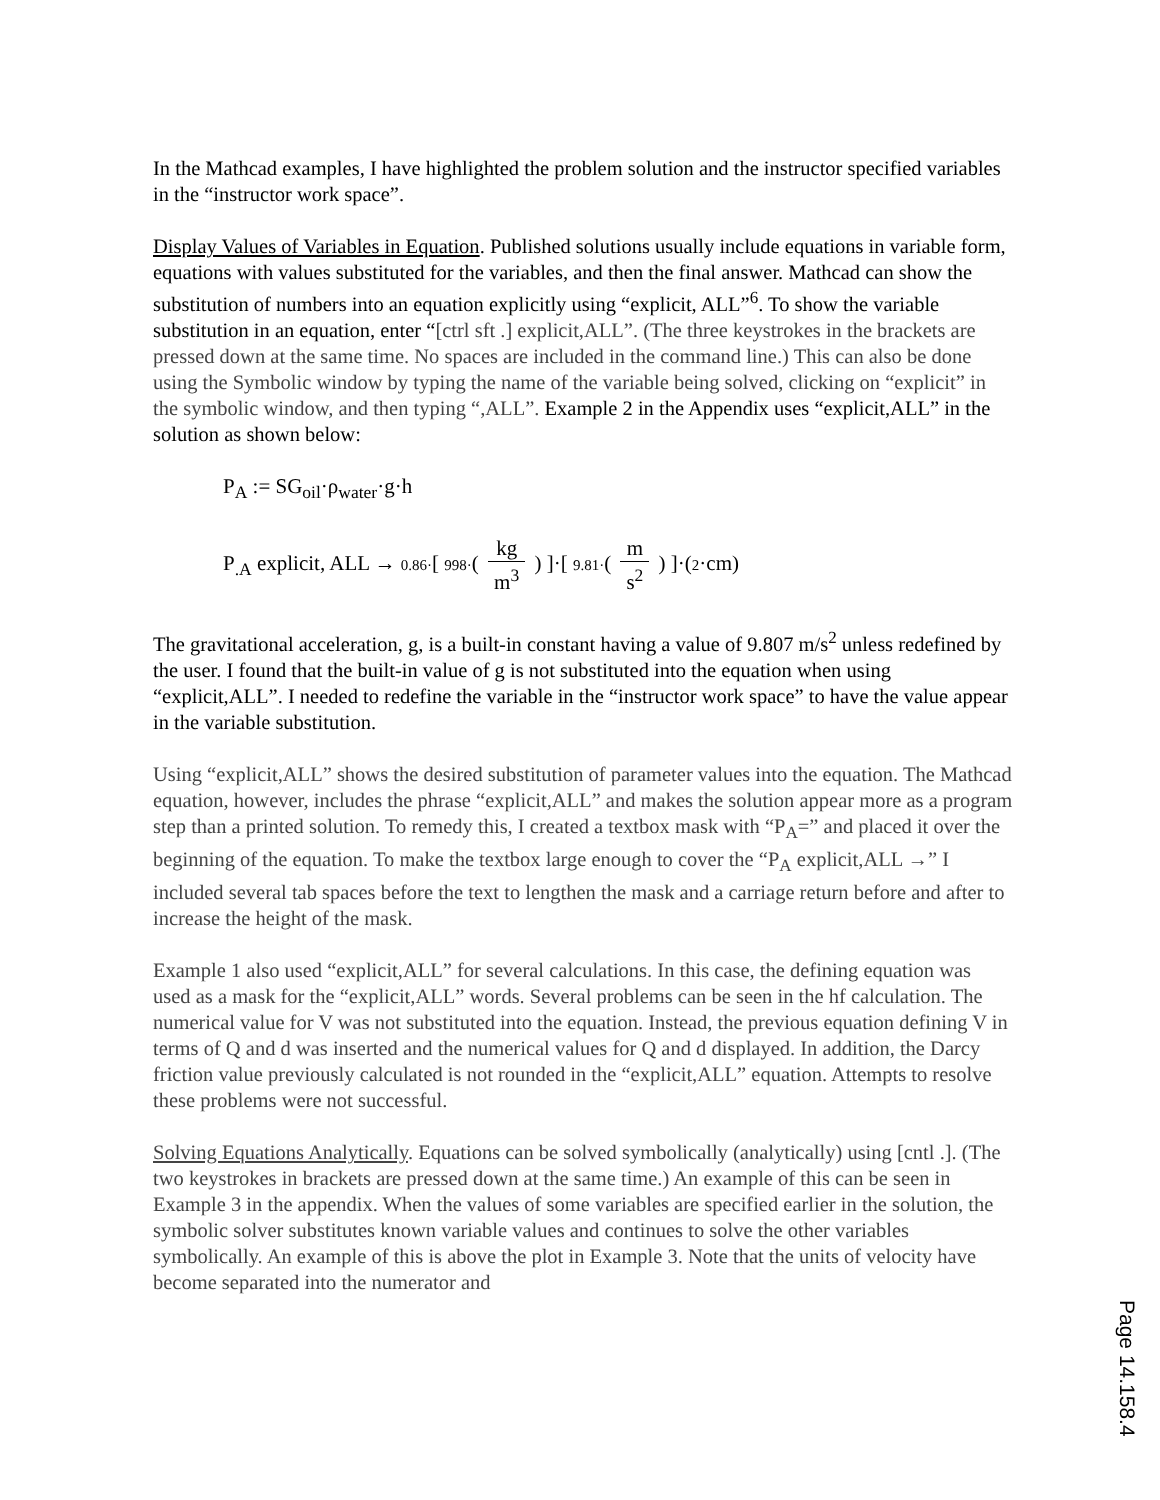In the Mathcad examples, I have highlighted the problem solution and the instructor specified variables in the “instructor work space”.
Display Values of Variables in Equation. Published solutions usually include equations in variable form, equations with values substituted for the variables, and then the final answer. Mathcad can show the substitution of numbers into an equation explicitly using “explicit, ALL”<sup>6</sup>. To show the variable substitution in an equation, enter “[ctrl sft .] explicit,ALL”. (The three keystrokes in the brackets are pressed down at the same time. No spaces are included in the command line.) This can also be done using the Symbolic window by typing the name of the variable being solved, clicking on “explicit” in the symbolic window, and then typing “,ALL”. Example 2 in the Appendix uses “explicit,ALL” in the solution as shown below:
P<sub>A</sub> := SG<sub>oil</sub>·ρ<sub>water</sub>·g·h
P<sub>.A</sub> explicit, ALL → 0.86·[ 998·( kg m<sup>3</sup> ) ]·[ 9.81·( m s<sup>2</sup> ) ]·(2·cm)
The gravitational acceleration, g, is a built-in constant having a value of 9.807 m/s<sup>2</sup> unless redefined by the user. I found that the built-in value of g is not substituted into the equation when using “explicit,ALL”. I needed to redefine the variable in the “instructor work space” to have the value appear in the variable substitution.
Using “explicit,ALL” shows the desired substitution of parameter values into the equation. The Mathcad equation, however, includes the phrase “explicit,ALL” and makes the solution appear more as a program step than a printed solution. To remedy this, I created a textbox mask with “P<sub>A</sub>=” and placed it over the beginning of the equation. To make the textbox large enough to cover the “P<sub>A</sub> explicit,ALL →” I included several tab spaces before the text to lengthen the mask and a carriage return before and after to increase the height of the mask.
Example 1 also used “explicit,ALL” for several calculations. In this case, the defining equation was used as a mask for the “explicit,ALL” words. Several problems can be seen in the hf calculation. The numerical value for V was not substituted into the equation. Instead, the previous equation defining V in terms of Q and d was inserted and the numerical values for Q and d displayed. In addition, the Darcy friction value previously calculated is not rounded in the “explicit,ALL” equation. Attempts to resolve these problems were not successful.
Solving Equations Analytically. Equations can be solved symbolically (analytically) using [cntl .]. (The two keystrokes in brackets are pressed down at the same time.) An example of this can be seen in Example 3 in the appendix. When the values of some variables are specified earlier in the solution, the symbolic solver substitutes known variable values and continues to solve the other variables symbolically. An example of this is above the plot in Example 3. Note that the units of velocity have become separated into the numerator and
Page 14.158.4